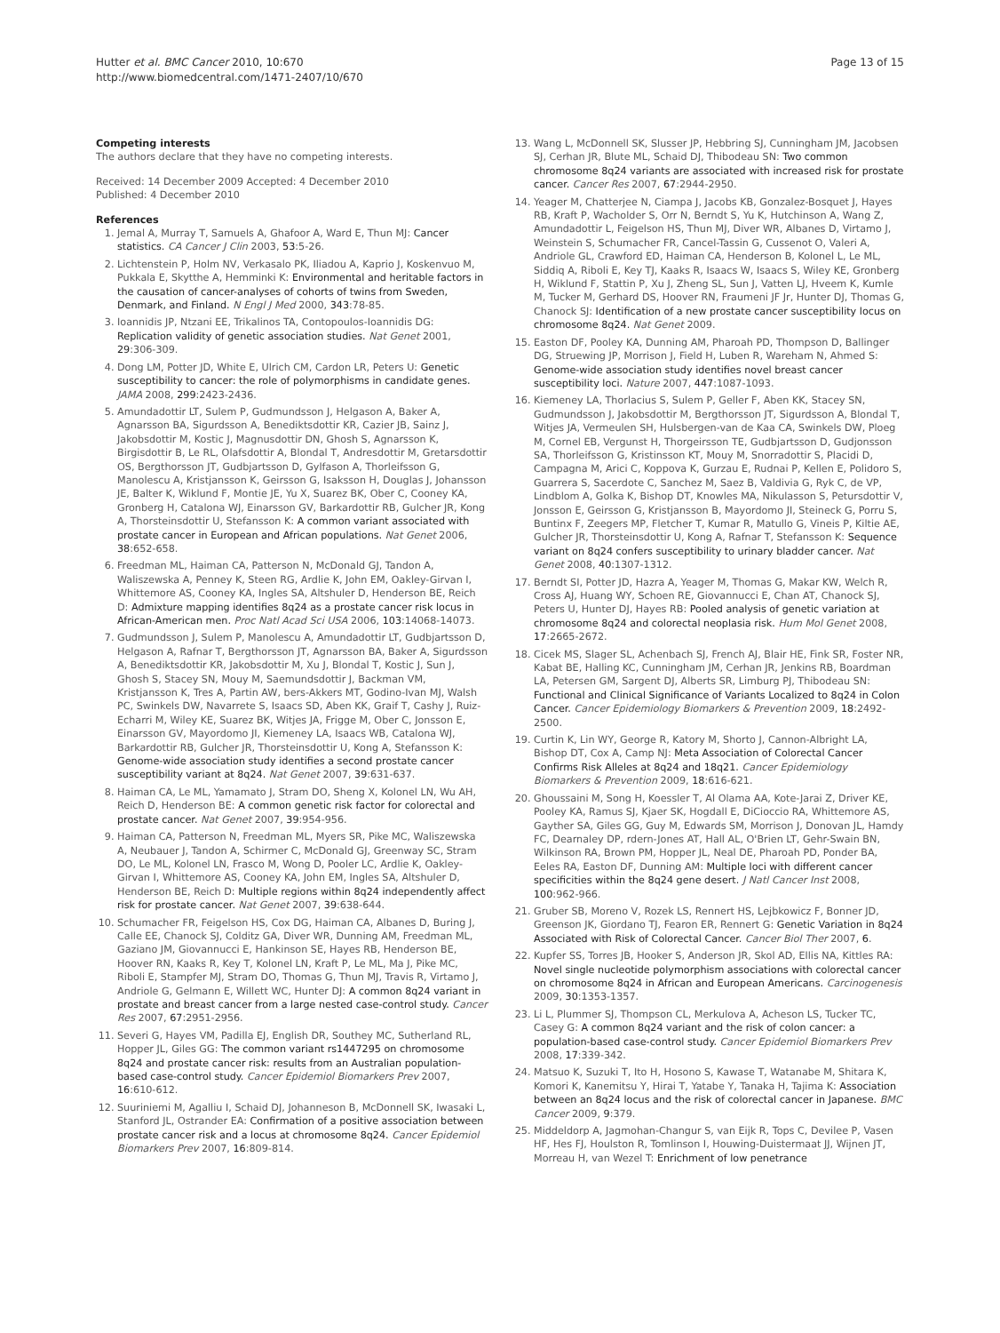Hutter et al. BMC Cancer 2010, 10:670
http://www.biomedcentral.com/1471-2407/10/670
Page 13 of 15
Competing interests
The authors declare that they have no competing interests.
Received: 14 December 2009 Accepted: 4 December 2010
Published: 4 December 2010
References
1. Jemal A, Murray T, Samuels A, Ghafoor A, Ward E, Thun MJ: Cancer statistics. CA Cancer J Clin 2003, 53:5-26.
2. Lichtenstein P, Holm NV, Verkasalo PK, Iliadou A, Kaprio J, Koskenvuo M, Pukkala E, Skytthe A, Hemminki K: Environmental and heritable factors in the causation of cancer-analyses of cohorts of twins from Sweden, Denmark, and Finland. N Engl J Med 2000, 343:78-85.
3. Ioannidis JP, Ntzani EE, Trikalinos TA, Contopoulos-Ioannidis DG: Replication validity of genetic association studies. Nat Genet 2001, 29:306-309.
4. Dong LM, Potter JD, White E, Ulrich CM, Cardon LR, Peters U: Genetic susceptibility to cancer: the role of polymorphisms in candidate genes. JAMA 2008, 299:2423-2436.
5. Amundadottir LT, Sulem P, Gudmundsson J, Helgason A, Baker A, Agnarsson BA, Sigurdsson A, Benediktsdottir KR, Cazier JB, Sainz J, Jakobsdottir M, Kostic J, Magnusdottir DN, Ghosh S, Agnarsson K, Birgisdottir B, Le RL, Olafsdottir A, Blondal T, Andresdottir M, Gretarsdottir OS, Bergthorsson JT, Gudbjartsson D, Gylfason A, Thorleifsson G, Manolescu A, Kristjansson K, Geirsson G, Isaksson H, Douglas J, Johansson JE, Balter K, Wiklund F, Montie JE, Yu X, Suarez BK, Ober C, Cooney KA, Gronberg H, Catalona WJ, Einarsson GV, Barkardottir RB, Gulcher JR, Kong A, Thorsteinsdottir U, Stefansson K: A common variant associated with prostate cancer in European and African populations. Nat Genet 2006, 38:652-658.
6. Freedman ML, Haiman CA, Patterson N, McDonald GJ, Tandon A, Waliszewska A, Penney K, Steen RG, Ardlie K, John EM, Oakley-Girvan I, Whittemore AS, Cooney KA, Ingles SA, Altshuler D, Henderson BE, Reich D: Admixture mapping identifies 8q24 as a prostate cancer risk locus in African-American men. Proc Natl Acad Sci USA 2006, 103:14068-14073.
7. Gudmundsson J, Sulem P, Manolescu A, Amundadottir LT, Gudbjartsson D, Helgason A, Rafnar T, Bergthorsson JT, Agnarsson BA, Baker A, Sigurdsson A, Benediktsdottir KR, Jakobsdottir M, Xu J, Blondal T, Kostic J, Sun J, Ghosh S, Stacey SN, Mouy M, Saemundsdottir J, Backman VM, Kristjansson K, Tres A, Partin AW, bers-Akkers MT, Godino-Ivan MJ, Walsh PC, Swinkels DW, Navarrete S, Isaacs SD, Aben KK, Graif T, Cashy J, Ruiz-Echarri M, Wiley KE, Suarez BK, Witjes JA, Frigge M, Ober C, Jonsson E, Einarsson GV, Mayordomo JI, Kiemeney LA, Isaacs WB, Catalona WJ, Barkardottir RB, Gulcher JR, Thorsteinsdottir U, Kong A, Stefansson K: Genome-wide association study identifies a second prostate cancer susceptibility variant at 8q24. Nat Genet 2007, 39:631-637.
8. Haiman CA, Le ML, Yamamato J, Stram DO, Sheng X, Kolonel LN, Wu AH, Reich D, Henderson BE: A common genetic risk factor for colorectal and prostate cancer. Nat Genet 2007, 39:954-956.
9. Haiman CA, Patterson N, Freedman ML, Myers SR, Pike MC, Waliszewska A, Neubauer J, Tandon A, Schirmer C, McDonald GJ, Greenway SC, Stram DO, Le ML, Kolonel LN, Frasco M, Wong D, Pooler LC, Ardlie K, Oakley-Girvan I, Whittemore AS, Cooney KA, John EM, Ingles SA, Altshuler D, Henderson BE, Reich D: Multiple regions within 8q24 independently affect risk for prostate cancer. Nat Genet 2007, 39:638-644.
10. Schumacher FR, Feigelson HS, Cox DG, Haiman CA, Albanes D, Buring J, Calle EE, Chanock SJ, Colditz GA, Diver WR, Dunning AM, Freedman ML, Gaziano JM, Giovannucci E, Hankinson SE, Hayes RB, Henderson BE, Hoover RN, Kaaks R, Key T, Kolonel LN, Kraft P, Le ML, Ma J, Pike MC, Riboli E, Stampfer MJ, Stram DO, Thomas G, Thun MJ, Travis R, Virtamo J, Andriole G, Gelmann E, Willett WC, Hunter DJ: A common 8q24 variant in prostate and breast cancer from a large nested case-control study. Cancer Res 2007, 67:2951-2956.
11. Severi G, Hayes VM, Padilla EJ, English DR, Southey MC, Sutherland RL, Hopper JL, Giles GG: The common variant rs1447295 on chromosome 8q24 and prostate cancer risk: results from an Australian population-based case-control study. Cancer Epidemiol Biomarkers Prev 2007, 16:610-612.
12. Suuriniemi M, Agalliu I, Schaid DJ, Johanneson B, McDonnell SK, Iwasaki L, Stanford JL, Ostrander EA: Confirmation of a positive association between prostate cancer risk and a locus at chromosome 8q24. Cancer Epidemiol Biomarkers Prev 2007, 16:809-814.
13. Wang L, McDonnell SK, Slusser JP, Hebbring SJ, Cunningham JM, Jacobsen SJ, Cerhan JR, Blute ML, Schaid DJ, Thibodeau SN: Two common chromosome 8q24 variants are associated with increased risk for prostate cancer. Cancer Res 2007, 67:2944-2950.
14. Yeager M, Chatterjee N, Ciampa J, Jacobs KB, Gonzalez-Bosquet J, Hayes RB, Kraft P, Wacholder S, Orr N, Berndt S, Yu K, Hutchinson A, Wang Z, Amundadottir L, Feigelson HS, Thun MJ, Diver WR, Albanes D, Virtamo J, Weinstein S, Schumacher FR, Cancel-Tassin G, Cussenot O, Valeri A, Andriole GL, Crawford ED, Haiman CA, Henderson B, Kolonel L, Le ML, Siddiq A, Riboli E, Key TJ, Kaaks R, Isaacs W, Isaacs S, Wiley KE, Gronberg H, Wiklund F, Stattin P, Xu J, Zheng SL, Sun J, Vatten LJ, Hveem K, Kumle M, Tucker M, Gerhard DS, Hoover RN, Fraumeni JF Jr, Hunter DJ, Thomas G, Chanock SJ: Identification of a new prostate cancer susceptibility locus on chromosome 8q24. Nat Genet 2009.
15. Easton DF, Pooley KA, Dunning AM, Pharoah PD, Thompson D, Ballinger DG, Struewing JP, Morrison J, Field H, Luben R, Wareham N, Ahmed S: Genome-wide association study identifies novel breast cancer susceptibility loci. Nature 2007, 447:1087-1093.
16. Kiemeney LA, Thorlacius S, Sulem P, Geller F, Aben KK, Stacey SN, Gudmundsson J, Jakobsdottir M, Bergthorsson JT, Sigurdsson A, Blondal T, Witjes JA, Vermeulen SH, Hulsbergen-van de Kaa CA, Swinkels DW, Ploeg M, Cornel EB, Vergunst H, Thorgeirsson TE, Gudbjartsson D, Gudjonsson SA, Thorleifsson G, Kristinsson KT, Mouy M, Snorradottir S, Placidi D, Campagna M, Arici C, Koppova K, Gurzau E, Rudnai P, Kellen E, Polidoro S, Guarrera S, Sacerdote C, Sanchez M, Saez B, Valdivia G, Ryk C, de VP, Lindblom A, Golka K, Bishop DT, Knowles MA, Nikulasson S, Petursdottir V, Jonsson E, Geirsson G, Kristjansson B, Mayordomo JI, Steineck G, Porru S, Buntinx F, Zeegers MP, Fletcher T, Kumar R, Matullo G, Vineis P, Kiltie AE, Gulcher JR, Thorsteinsdottir U, Kong A, Rafnar T, Stefansson K: Sequence variant on 8q24 confers susceptibility to urinary bladder cancer. Nat Genet 2008, 40:1307-1312.
17. Berndt SI, Potter JD, Hazra A, Yeager M, Thomas G, Makar KW, Welch R, Cross AJ, Huang WY, Schoen RE, Giovannucci E, Chan AT, Chanock SJ, Peters U, Hunter DJ, Hayes RB: Pooled analysis of genetic variation at chromosome 8q24 and colorectal neoplasia risk. Hum Mol Genet 2008, 17:2665-2672.
18. Cicek MS, Slager SL, Achenbach SJ, French AJ, Blair HE, Fink SR, Foster NR, Kabat BE, Halling KC, Cunningham JM, Cerhan JR, Jenkins RB, Boardman LA, Petersen GM, Sargent DJ, Alberts SR, Limburg PJ, Thibodeau SN: Functional and Clinical Significance of Variants Localized to 8q24 in Colon Cancer. Cancer Epidemiology Biomarkers & Prevention 2009, 18:2492-2500.
19. Curtin K, Lin WY, George R, Katory M, Shorto J, Cannon-Albright LA, Bishop DT, Cox A, Camp NJ: Meta Association of Colorectal Cancer Confirms Risk Alleles at 8q24 and 18q21. Cancer Epidemiology Biomarkers & Prevention 2009, 18:616-621.
20. Ghoussaini M, Song H, Koessler T, Al Olama AA, Kote-Jarai Z, Driver KE, Pooley KA, Ramus SJ, Kjaer SK, Hogdall E, DiCioccio RA, Whittemore AS, Gayther SA, Giles GG, Guy M, Edwards SM, Morrison J, Donovan JL, Hamdy FC, Dearnaley DP, rdern-Jones AT, Hall AL, O'Brien LT, Gehr-Swain BN, Wilkinson RA, Brown PM, Hopper JL, Neal DE, Pharoah PD, Ponder BA, Eeles RA, Easton DF, Dunning AM: Multiple loci with different cancer specificities within the 8q24 gene desert. J Natl Cancer Inst 2008, 100:962-966.
21. Gruber SB, Moreno V, Rozek LS, Rennert HS, Lejbkowicz F, Bonner JD, Greenson JK, Giordano TJ, Fearon ER, Rennert G: Genetic Variation in 8q24 Associated with Risk of Colorectal Cancer. Cancer Biol Ther 2007, 6.
22. Kupfer SS, Torres JB, Hooker S, Anderson JR, Skol AD, Ellis NA, Kittles RA: Novel single nucleotide polymorphism associations with colorectal cancer on chromosome 8q24 in African and European Americans. Carcinogenesis 2009, 30:1353-1357.
23. Li L, Plummer SJ, Thompson CL, Merkulova A, Acheson LS, Tucker TC, Casey G: A common 8q24 variant and the risk of colon cancer: a population-based case-control study. Cancer Epidemiol Biomarkers Prev 2008, 17:339-342.
24. Matsuo K, Suzuki T, Ito H, Hosono S, Kawase T, Watanabe M, Shitara K, Komori K, Kanemitsu Y, Hirai T, Yatabe Y, Tanaka H, Tajima K: Association between an 8q24 locus and the risk of colorectal cancer in Japanese. BMC Cancer 2009, 9:379.
25. Middeldorp A, Jagmohan-Changur S, van Eijk R, Tops C, Devilee P, Vasen HF, Hes FJ, Houlston R, Tomlinson I, Houwing-Duistermaat JJ, Wijnen JT, Morreau H, van Wezel T: Enrichment of low penetrance